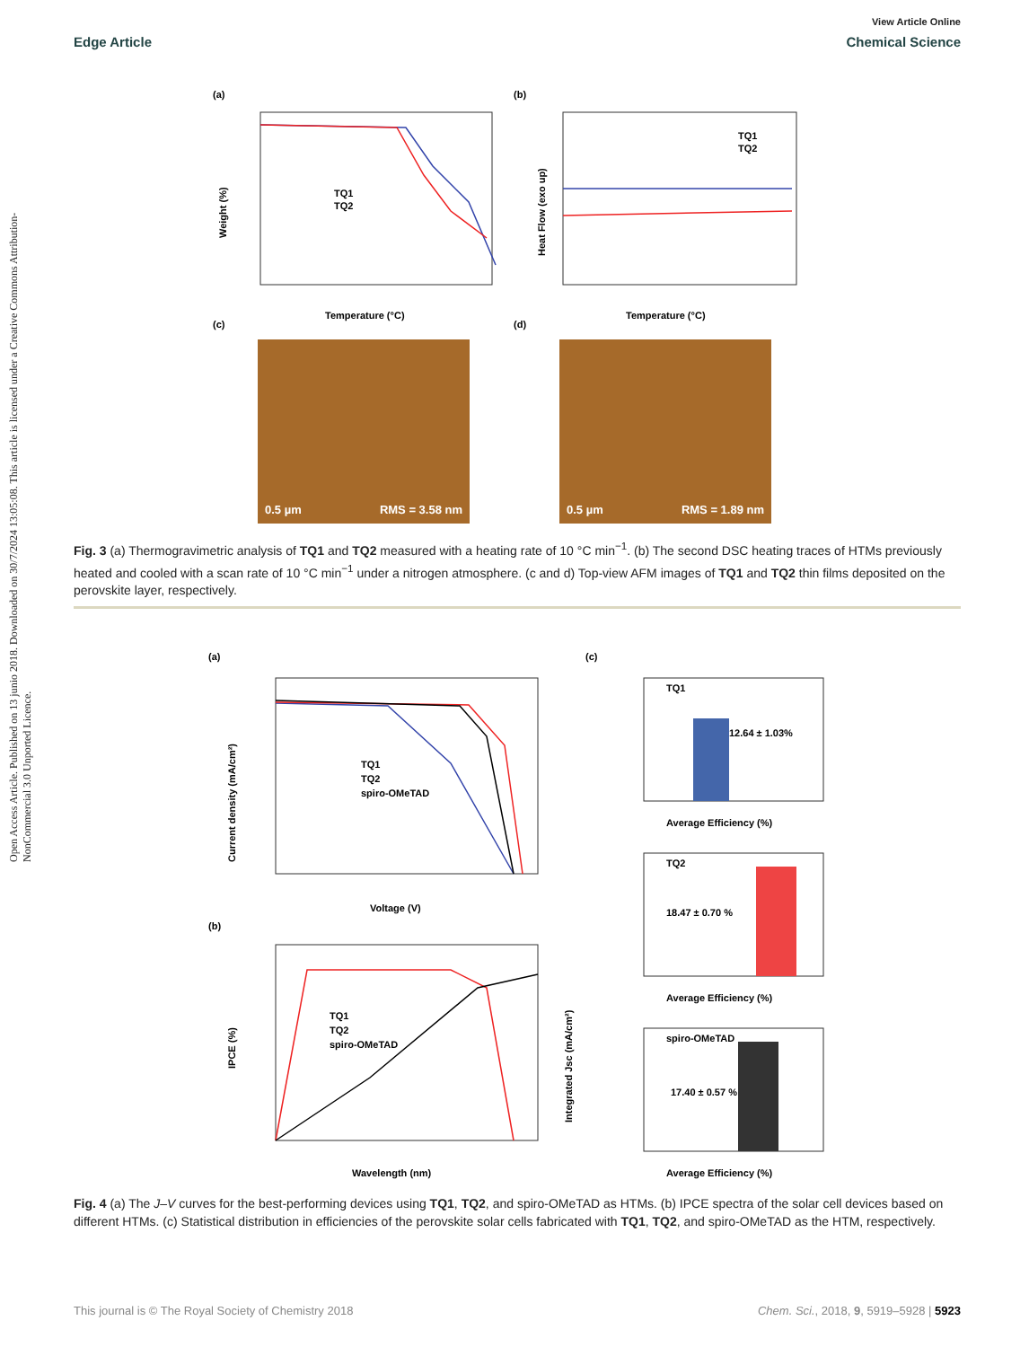Open Access Article. Published on 13 junio 2018. Downloaded on 30/7/2024 13:05:08. This article is licensed under a Creative Commons Attribution-NonCommercial 3.0 Unported Licence.
View Article Online
Edge Article Chemical Science
(a)
(b)
TQ1
TQ2
Temperature (°C)
Weight (%)
TQ1
TQ2
Temperature (°C)
Heat Flow (exo up)
(c)
(d)
0.5 µm RMS = 3.58 nm 0.5 µm RMS = 1.89 nm
Fig. 3 (a) Thermogravimetric analysis of TQ1 and TQ2 measured with a heating rate of 10 °C min<sup>−1</sup>. (b) The second DSC heating traces of HTMs previously heated and cooled with a scan rate of 10 °C min<sup>−1</sup> under a nitrogen atmosphere. (c and d) Top-view AFM images of TQ1 and TQ2 thin films deposited on the perovskite layer, respectively.
(a)
(c)
(b)
TQ1
TQ2
spiro-OMeTAD
Voltage (V)
Current density (mA/cm²)
TQ1
TQ2
spiro-OMeTAD
Wavelength (nm)
IPCE (%)
Integrated Jsc (mA/cm²)
TQ1
12.64 ± 1.03%
Average Efficiency (%)
TQ2
18.47 ± 0.70 %
Average Efficiency (%)
spiro-OMeTAD
17.40 ± 0.57 %
Average Efficiency (%)
Fig. 4 (a) The J–V curves for the best-performing devices using TQ1, TQ2, and spiro-OMeTAD as HTMs. (b) IPCE spectra of the solar cell devices based on different HTMs. (c) Statistical distribution in efficiencies of the perovskite solar cells fabricated with TQ1, TQ2, and spiro-OMeTAD as the HTM, respectively.
This journal is © The Royal Society of Chemistry 2018 Chem. Sci., 2018, 9, 5919–5928 | 5923